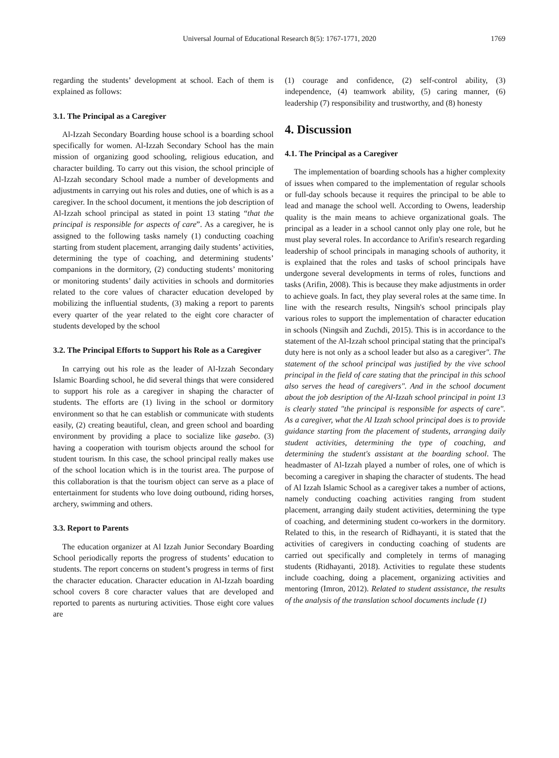Universal Journal of Educational Research 8(5): 1767-1771, 2020
1769
regarding the students’ development at school. Each of them is explained as follows:
3.1. The Principal as a Caregiver
Al-Izzah Secondary Boarding house school is a boarding school specifically for women. Al-Izzah Secondary School has the main mission of organizing good schooling, religious education, and character building. To carry out this vision, the school principle of Al-Izzah secondary School made a number of developments and adjustments in carrying out his roles and duties, one of which is as a caregiver. In the school document, it mentions the job description of Al-Izzah school principal as stated in point 13 stating “that the principal is responsible for aspects of care”. As a caregiver, he is assigned to the following tasks namely (1) conducting coaching starting from student placement, arranging daily students’ activities, determining the type of coaching, and determining students’ companions in the dormitory, (2) conducting students’ monitoring or monitoring students’ daily activities in schools and dormitories related to the core values of character education developed by mobilizing the influential students, (3) making a report to parents every quarter of the year related to the eight core character of students developed by the school
3.2. The Principal Efforts to Support his Role as a Caregiver
In carrying out his role as the leader of Al-Izzah Secondary Islamic Boarding school, he did several things that were considered to support his role as a caregiver in shaping the character of students. The efforts are (1) living in the school or dormitory environment so that he can establish or communicate with students easily, (2) creating beautiful, clean, and green school and boarding environment by providing a place to socialize like gasebo. (3) having a cooperation with tourism objects around the school for student tourism. In this case, the school principal really makes use of the school location which is in the tourist area. The purpose of this collaboration is that the tourism object can serve as a place of entertainment for students who love doing outbound, riding horses, archery, swimming and others.
3.3. Report to Parents
The education organizer at Al Izzah Junior Secondary Boarding School periodically reports the progress of students’ education to students. The report concerns on student’s progress in terms of first the character education. Character education in Al-Izzah boarding school covers 8 core character values that are developed and reported to parents as nurturing activities. Those eight core values are
(1) courage and confidence, (2) self-control ability, (3) independence, (4) teamwork ability, (5) caring manner, (6) leadership (7) responsibility and trustworthy, and (8) honesty
4. Discussion
4.1. The Principal as a Caregiver
The implementation of boarding schools has a higher complexity of issues when compared to the implementation of regular schools or full-day schools because it requires the principal to be able to lead and manage the school well. According to Owens, leadership quality is the main means to achieve organizational goals. The principal as a leader in a school cannot only play one role, but he must play several roles. In accordance to Arifin's research regarding leadership of school principals in managing schools of authority, it is explained that the roles and tasks of school principals have undergone several developments in terms of roles, functions and tasks (Arifin, 2008). This is because they make adjustments in order to achieve goals. In fact, they play several roles at the same time. In line with the research results, Ningsih's school principals play various roles to support the implementation of character education in schools (Ningsih and Zuchdi, 2015). This is in accordance to the statement of the Al-Izzah school principal stating that the principal's duty here is not only as a school leader but also as a caregiver". The statement of the school principal was justified by the vive school principal in the field of care stating that the principal in this school also serves the head of caregivers". And in the school document about the job desription of the Al-Izzah school principal in point 13 is clearly stated "the principal is responsible for aspects of care". As a caregiver, what the Al Izzah school principal does is to provide guidance starting from the placement of students, arranging daily student activities, determining the type of coaching, and determining the student's assistant at the boarding school. The headmaster of Al-Izzah played a number of roles, one of which is becoming a caregiver in shaping the character of students. The head of Al Izzah Islamic School as a caregiver takes a number of actions, namely conducting coaching activities ranging from student placement, arranging daily student activities, determining the type of coaching, and determining student co-workers in the dormitory. Related to this, in the research of Ridhayanti, it is stated that the activities of caregivers in conducting coaching of students are carried out specifically and completely in terms of managing students (Ridhayanti, 2018). Activities to regulate these students include coaching, doing a placement, organizing activities and mentoring (Imron, 2012). Related to student assistance, the results of the analysis of the translation school documents include (1)